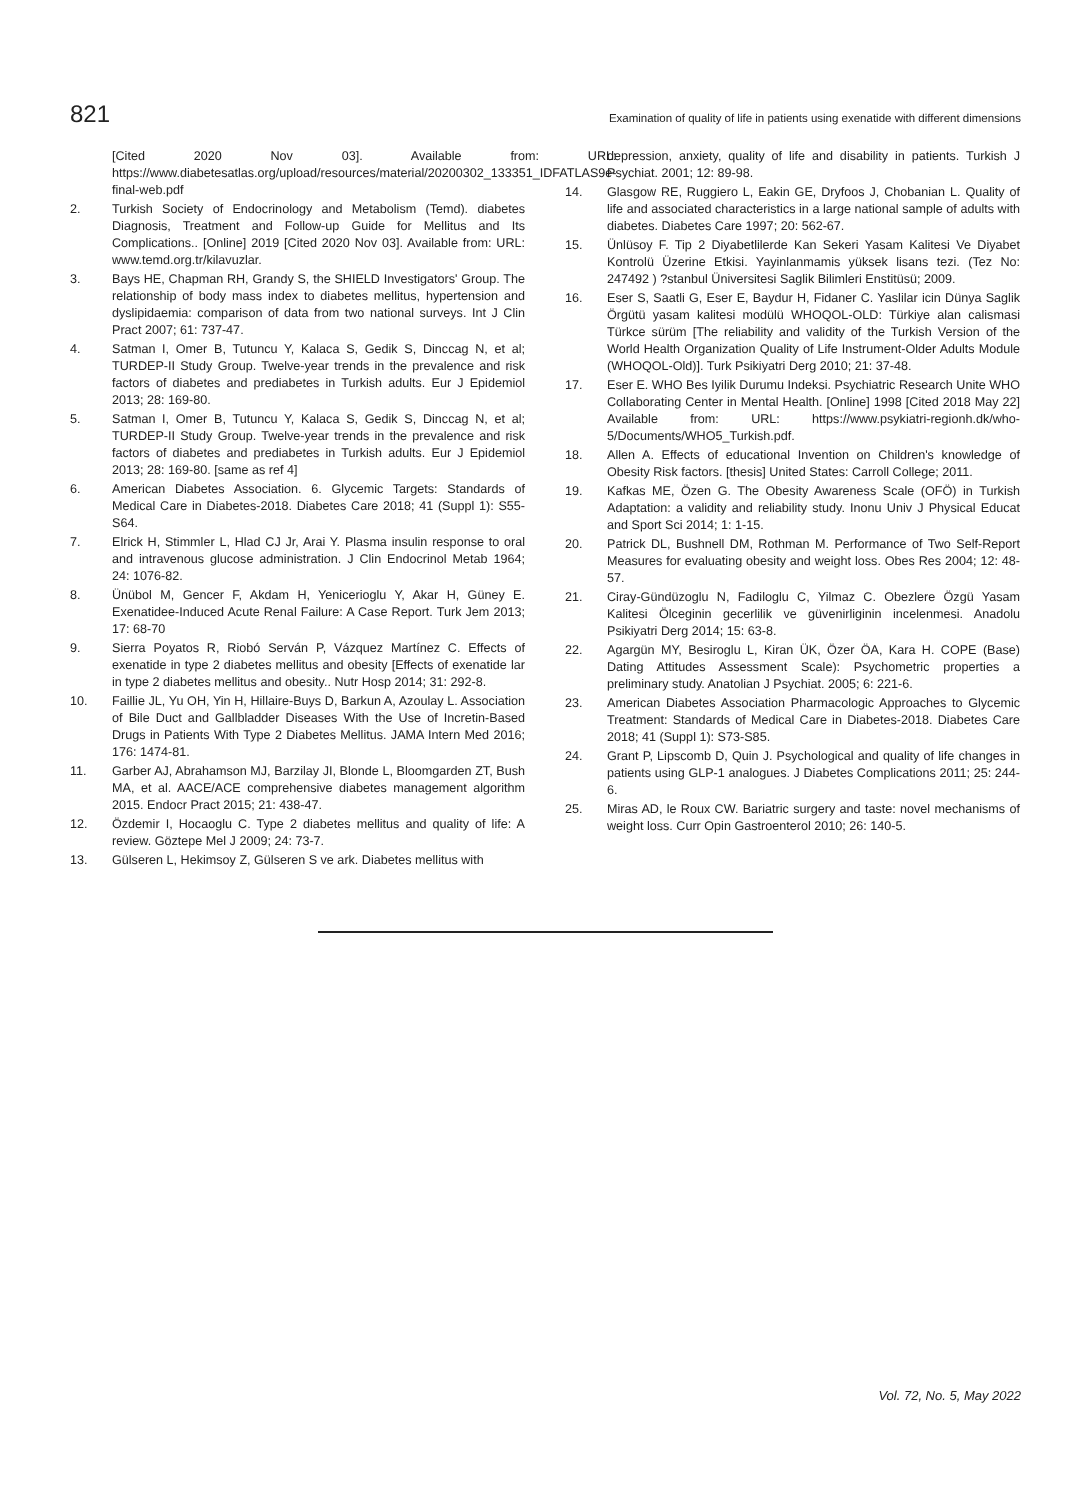821 Examination of quality of life in patients using exenatide with different dimensions
[Cited 2020 Nov 03]. Available from: URL: https://www.diabetesatlas.org/upload/resources/material/20200302_133351_IDFATLAS9e-final-web.pdf
2. Turkish Society of Endocrinology and Metabolism (Temd). diabetes Diagnosis, Treatment and Follow-up Guide for Mellitus and Its Complications.. [Online] 2019 [Cited 2020 Nov 03]. Available from: URL: www.temd.org.tr/kilavuzlar.
3. Bays HE, Chapman RH, Grandy S, the SHIELD Investigators' Group. The relationship of body mass index to diabetes mellitus, hypertension and dyslipidaemia: comparison of data from two national surveys. Int J Clin Pract 2007; 61: 737-47.
4. Satman I, Omer B, Tutuncu Y, Kalaca S, Gedik S, Dinccag N, et al; TURDEP-II Study Group. Twelve-year trends in the prevalence and risk factors of diabetes and prediabetes in Turkish adults. Eur J Epidemiol 2013; 28: 169-80.
5. Satman I, Omer B, Tutuncu Y, Kalaca S, Gedik S, Dinccag N, et al; TURDEP-II Study Group. Twelve-year trends in the prevalence and risk factors of diabetes and prediabetes in Turkish adults. Eur J Epidemiol 2013; 28: 169-80. [same as ref 4]
6. American Diabetes Association. 6. Glycemic Targets: Standards of Medical Care in Diabetes-2018. Diabetes Care 2018; 41 (Suppl 1): S55-S64.
7. Elrick H, Stimmler L, Hlad CJ Jr, Arai Y. Plasma insulin response to oral and intravenous glucose administration. J Clin Endocrinol Metab 1964; 24: 1076-82.
8. Ünübol M, Gencer F, Akdam H, Yenicerioglu Y, Akar H, Güney E. Exenatidee-Induced Acute Renal Failure: A Case Report. Turk Jem 2013; 17: 68-70
9. Sierra Poyatos R, Riobó Serván P, Vázquez Martínez C. Effects of exenatide in type 2 diabetes mellitus and obesity [Effects of exenatide lar in type 2 diabetes mellitus and obesity.. Nutr Hosp 2014; 31: 292-8.
10. Faillie JL, Yu OH, Yin H, Hillaire-Buys D, Barkun A, Azoulay L. Association of Bile Duct and Gallbladder Diseases With the Use of Incretin-Based Drugs in Patients With Type 2 Diabetes Mellitus. JAMA Intern Med 2016; 176: 1474-81.
11. Garber AJ, Abrahamson MJ, Barzilay JI, Blonde L, Bloomgarden ZT, Bush MA, et al. AACE/ACE comprehensive diabetes management algorithm 2015. Endocr Pract 2015; 21: 438-47.
12. Özdemir I, Hocaoglu C. Type 2 diabetes mellitus and quality of life: A review. Göztepe Mel J 2009; 24: 73-7.
13. Gülseren L, Hekimsoy Z, Gülseren S ve ark. Diabetes mellitus with
depression, anxiety, quality of life and disability in patients. Turkish J Psychiat. 2001; 12: 89-98.
14. Glasgow RE, Ruggiero L, Eakin GE, Dryfoos J, Chobanian L. Quality of life and associated characteristics in a large national sample of adults with diabetes. Diabetes Care 1997; 20: 562-67.
15. Ünlüsoy F. Tip 2 Diyabetlilerde Kan Sekeri Yasam Kalitesi Ve Diyabet Kontrolü Üzerine Etkisi. Yayinlanmamis yüksek lisans tezi. (Tez No: 247492 ) ?stanbul Üniversitesi Saglik Bilimleri Enstitüsü; 2009.
16. Eser S, Saatli G, Eser E, Baydur H, Fidaner C. Yaslilar icin Dünya Saglik Örgütü yasam kalitesi modülü WHOQOL-OLD: Türkiye alan calismasi Türkce sürüm [The reliability and validity of the Turkish Version of the World Health Organization Quality of Life Instrument-Older Adults Module (WHOQOL-Old)]. Turk Psikiyatri Derg 2010; 21: 37-48.
17. Eser E. WHO Bes Iyilik Durumu Indeksi. Psychiatric Research Unite WHO Collaborating Center in Mental Health. [Online] 1998 [Cited 2018 May 22] Available from: URL: https://www.psykiatri-regionh.dk/who-5/Documents/WHO5_Turkish.pdf.
18. Allen A. Effects of educational Invention on Children's knowledge of Obesity Risk factors. [thesis] United States: Carroll College; 2011.
19. Kafkas ME, Özen G. The Obesity Awareness Scale (OFÖ) in Turkish Adaptation: a validity and reliability study. Inonu Univ J Physical Educat and Sport Sci 2014; 1: 1-15.
20. Patrick DL, Bushnell DM, Rothman M. Performance of Two Self-Report Measures for evaluating obesity and weight loss. Obes Res 2004; 12: 48-57.
21. Ciray-Gündüzoglu N, Fadiloglu C, Yilmaz C. Obezlere Özgü Yasam Kalitesi Ölceginin gecerlilik ve güvenirliginin incelenmesi. Anadolu Psikiyatri Derg 2014; 15: 63-8.
22. Agargün MY, Besiroglu L, Kiran ÜK, Özer ÖA, Kara H. COPE (Base) Dating Attitudes Assessment Scale): Psychometric properties a preliminary study. Anatolian J Psychiat. 2005; 6: 221-6.
23. American Diabetes Association Pharmacologic Approaches to Glycemic Treatment: Standards of Medical Care in Diabetes-2018. Diabetes Care 2018; 41 (Suppl 1): S73-S85.
24. Grant P, Lipscomb D, Quin J. Psychological and quality of life changes in patients using GLP-1 analogues. J Diabetes Complications 2011; 25: 244-6.
25. Miras AD, le Roux CW. Bariatric surgery and taste: novel mechanisms of weight loss. Curr Opin Gastroenterol 2010; 26: 140-5.
Vol. 72, No. 5, May 2022